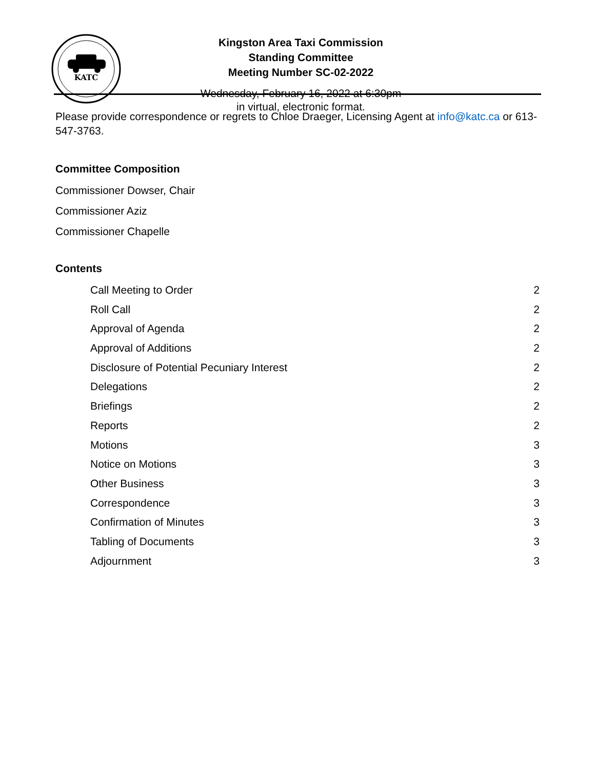KATC
Kingston Area Taxi Commission
Standing Committee
Meeting Number SC-02-2022
Wednesday, February 16, 2022 at 6:30pm
in virtual, electronic format.
Please provide correspondence or regrets to Chloe Draeger, Licensing Agent at info@katc.ca or 613-547-3763.
Committee Composition
Commissioner Dowser, Chair
Commissioner Aziz
Commissioner Chapelle
Contents
Call Meeting to Order 2
Roll Call 2
Approval of Agenda 2
Approval of Additions 2
Disclosure of Potential Pecuniary Interest 2
Delegations 2
Briefings 2
Reports 2
Motions 3
Notice on Motions 3
Other Business 3
Correspondence 3
Confirmation of Minutes 3
Tabling of Documents 3
Adjournment 3